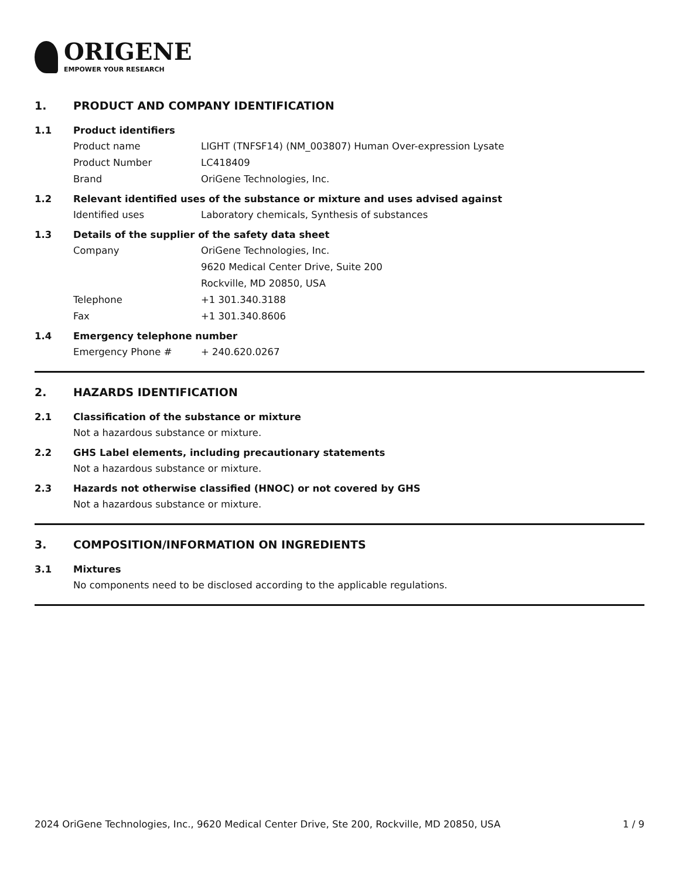ORIGENE
EMPOWER YOUR RESEARCH
1. PRODUCT AND COMPANY IDENTIFICATION
1.1 Product identifiers
Product name LIGHT (TNFSF14) (NM_003807) Human Over-expression Lysate
Product Number LC418409
Brand OriGene Technologies, Inc.
1.2 Relevant identified uses of the substance or mixture and uses advised against
Identified uses Laboratory chemicals, Synthesis of substances
1.3 Details of the supplier of the safety data sheet
Company OriGene Technologies, Inc.
9620 Medical Center Drive, Suite 200
Rockville, MD 20850, USA
Telephone +1 301.340.3188
Fax +1 301.340.8606
1.4 Emergency telephone number
Emergency Phone # + 240.620.0267
2. HAZARDS IDENTIFICATION
2.1 Classification of the substance or mixture
Not a hazardous substance or mixture.
2.2 GHS Label elements, including precautionary statements
Not a hazardous substance or mixture.
2.3 Hazards not otherwise classified (HNOC) or not covered by GHS
Not a hazardous substance or mixture.
3. COMPOSITION/INFORMATION ON INGREDIENTS
3.1 Mixtures
No components need to be disclosed according to the applicable regulations.
2024 OriGene Technologies, Inc., 9620 Medical Center Drive, Ste 200, Rockville, MD 20850, USA 1 / 9